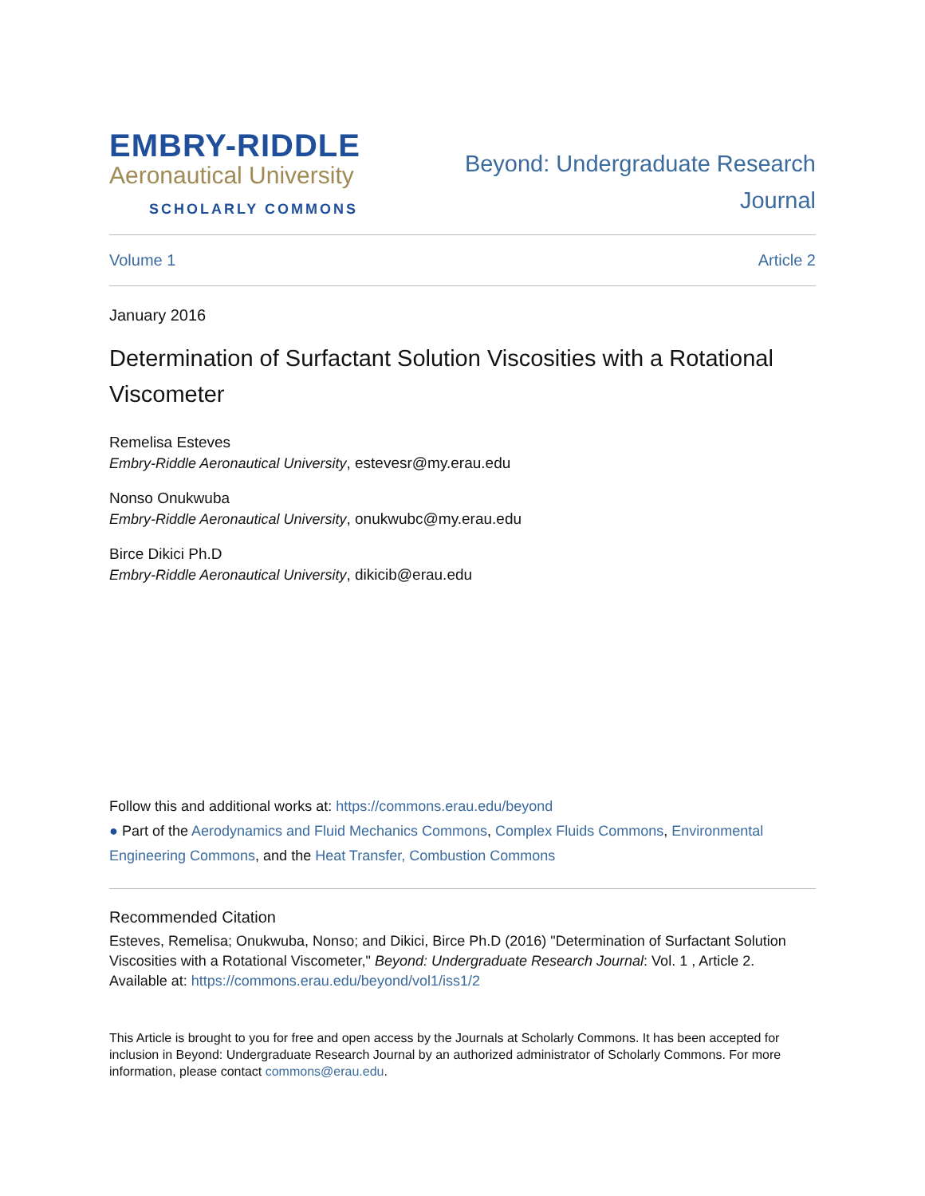EMBRY-RIDDLE
Aeronautical University
SCHOLARLY COMMONS
Beyond: Undergraduate Research
Journal
Volume 1 Article 2
January 2016
Determination of Surfactant Solution Viscosities with a Rotational Viscometer
Remelisa Esteves
Embry-Riddle Aeronautical University, estevesr@my.erau.edu
Nonso Onukwuba
Embry-Riddle Aeronautical University, onukwubc@my.erau.edu
Birce Dikici Ph.D
Embry-Riddle Aeronautical University, dikicib@erau.edu
Follow this and additional works at: https://commons.erau.edu/beyond
● Part of the Aerodynamics and Fluid Mechanics Commons, Complex Fluids Commons, Environmental Engineering Commons, and the Heat Transfer, Combustion Commons
Recommended Citation
Esteves, Remelisa; Onukwuba, Nonso; and Dikici, Birce Ph.D (2016) "Determination of Surfactant Solution Viscosities with a Rotational Viscometer," Beyond: Undergraduate Research Journal: Vol. 1 , Article 2.
Available at: https://commons.erau.edu/beyond/vol1/iss1/2
This Article is brought to you for free and open access by the Journals at Scholarly Commons. It has been accepted for inclusion in Beyond: Undergraduate Research Journal by an authorized administrator of Scholarly Commons. For more information, please contact commons@erau.edu.